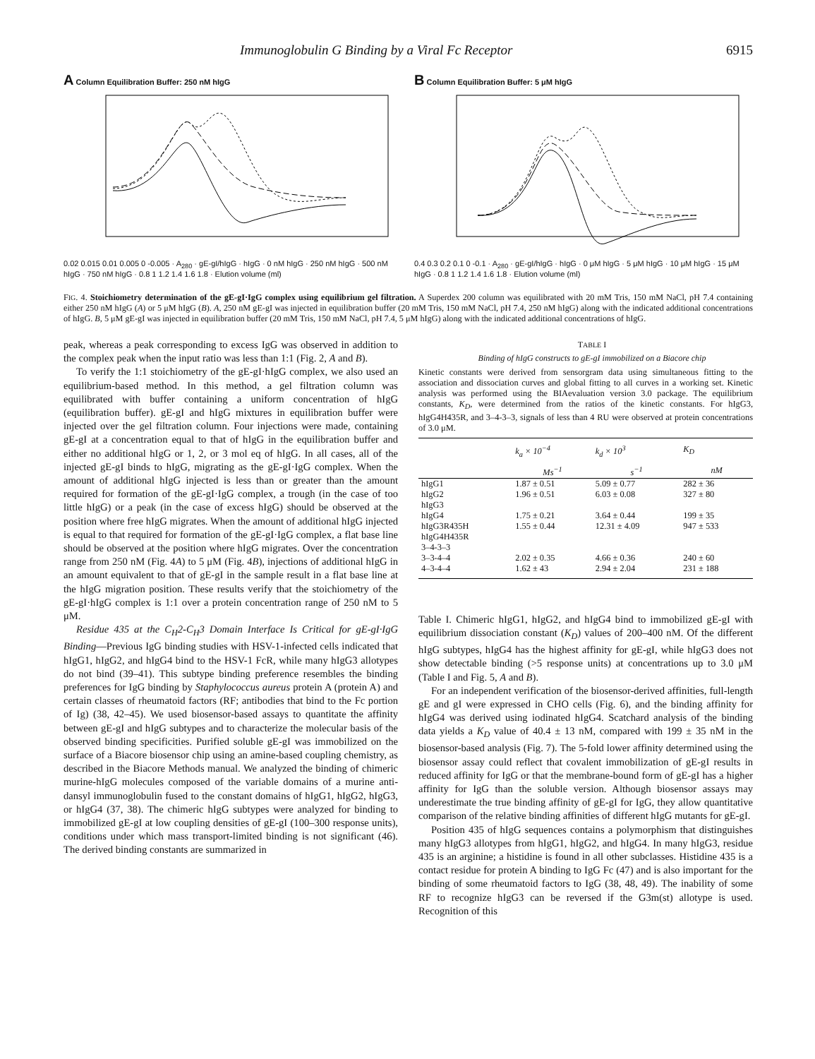Immunoglobulin G Binding by a Viral Fc Receptor 6915
A Column Equilibration Buffer: 250 nM hIgG
0.02 0.015 0.01 0.005 0 -0.005 · A<sub>280</sub> · gE-gI/hIgG · hIgG · 0 nM hIgG · 250 nM hIgG · 500 nM hIgG · 750 nM hIgG · 0.8 1 1.2 1.4 1.6 1.8 · Elution volume (ml)
B Column Equilibration Buffer: 5 μM hIgG
0.4 0.3 0.2 0.1 0 -0.1 · A<sub>280</sub> · gE-gI/hIgG · hIgG · 0 μM hIgG · 5 μM hIgG · 10 μM hIgG · 15 μM hIgG · 0.8 1 1.2 1.4 1.6 1.8 · Elution volume (ml)
FIG. 4. Stoichiometry determination of the gE-gI·IgG complex using equilibrium gel filtration. A Superdex 200 column was equilibrated with 20 mM Tris, 150 mM NaCl, pH 7.4 containing either 250 nM hIgG (A) or 5 μM hIgG (B). A, 250 nM gE-gI was injected in equilibration buffer (20 mM Tris, 150 mM NaCl, pH 7.4, 250 nM hIgG) along with the indicated additional concentrations of hIgG. B, 5 μM gE-gI was injected in equilibration buffer (20 mM Tris, 150 mM NaCl, pH 7.4, 5 μM hIgG) along with the indicated additional concentrations of hIgG.
peak, whereas a peak corresponding to excess IgG was observed in addition to the complex peak when the input ratio was less than 1:1 (Fig. 2, A and B).
To verify the 1:1 stoichiometry of the gE-gI·hIgG complex, we also used an equilibrium-based method. In this method, a gel filtration column was equilibrated with buffer containing a uniform concentration of hIgG (equilibration buffer). gE-gI and hIgG mixtures in equilibration buffer were injected over the gel filtration column. Four injections were made, containing gE-gI at a concentration equal to that of hIgG in the equilibration buffer and either no additional hIgG or 1, 2, or 3 mol eq of hIgG. In all cases, all of the injected gE-gI binds to hIgG, migrating as the gE-gI·IgG complex. When the amount of additional hIgG injected is less than or greater than the amount required for formation of the gE-gI·IgG complex, a trough (in the case of too little hIgG) or a peak (in the case of excess hIgG) should be observed at the position where free hIgG migrates. When the amount of additional hIgG injected is equal to that required for formation of the gE-gI·IgG complex, a flat base line should be observed at the position where hIgG migrates. Over the concentration range from 250 nM (Fig. 4A) to 5 μM (Fig. 4B), injections of additional hIgG in an amount equivalent to that of gE-gI in the sample result in a flat base line at the hIgG migration position. These results verify that the stoichiometry of the gE-gI·hIgG complex is 1:1 over a protein concentration range of 250 nM to 5 μM.
Residue 435 at the C<sub>H</sub>2-C<sub>H</sub>3 Domain Interface Is Critical for gE-gI·IgG Binding—Previous IgG binding studies with HSV-1-infected cells indicated that hIgG1, hIgG2, and hIgG4 bind to the HSV-1 FcR, while many hIgG3 allotypes do not bind (39–41). This subtype binding preference resembles the binding preferences for IgG binding by Staphylococcus aureus protein A (protein A) and certain classes of rheumatoid factors (RF; antibodies that bind to the Fc portion of Ig) (38, 42–45). We used biosensor-based assays to quantitate the affinity between gE-gI and hIgG subtypes and to characterize the molecular basis of the observed binding specificities. Purified soluble gE-gI was immobilized on the surface of a Biacore biosensor chip using an amine-based coupling chemistry, as described in the Biacore Methods manual. We analyzed the binding of chimeric murine-hIgG molecules composed of the variable domains of a murine anti-dansyl immunoglobulin fused to the constant domains of hIgG1, hIgG2, hIgG3, or hIgG4 (37, 38). The chimeric hIgG subtypes were analyzed for binding to immobilized gE-gI at low coupling densities of gE-gI (100–300 response units), conditions under which mass transport-limited binding is not significant (46). The derived binding constants are summarized in
TABLE I
Binding of hIgG constructs to gE-gI immobilized on a Biacore chip
Kinetic constants were derived from sensorgram data using simultaneous fitting to the association and dissociation curves and global fitting to all curves in a working set. Kinetic analysis was performed using the BIAevaluation version 3.0 package. The equilibrium constants, K<sub>D</sub>, were determined from the ratios of the kinetic constants. For hIgG3, hIgG4H435R, and 3–4-3–3, signals of less than 4 RU were observed at protein concentrations of 3.0 μM.
| | k<sub>a</sub> × 10<sup>−4</sup> | k<sub>d</sub> × 10<sup>3</sup> | K<sub>D</sub> |
| --- | --- | --- | --- |
| | Ms<sup>−1</sup> | s<sup>−1</sup> | nM |
| hIgG1 | 1.87 ± 0.51 | 5.09 ± 0.77 | 282 ± 36 |
| hIgG2 | 1.96 ± 0.51 | 6.03 ± 0.08 | 327 ± 80 |
| hIgG3 | | | |
| hIgG4 | 1.75 ± 0.21 | 3.64 ± 0.44 | 199 ± 35 |
| hIgG3R435H | 1.55 ± 0.44 | 12.31 ± 4.09 | 947 ± 533 |
| hIgG4H435R | | | |
| 3–4-3–3 | | | |
| 3–3-4–4 | 2.02 ± 0.35 | 4.66 ± 0.36 | 240 ± 60 |
| 4–3-4–4 | 1.62 ± 43 | 2.94 ± 2.04 | 231 ± 188 |
Table I. Chimeric hIgG1, hIgG2, and hIgG4 bind to immobilized gE-gI with equilibrium dissociation constant (K<sub>D</sub>) values of 200–400 nM. Of the different hIgG subtypes, hIgG4 has the highest affinity for gE-gI, while hIgG3 does not show detectable binding (>5 response units) at concentrations up to 3.0 μM (Table I and Fig. 5, A and B).
For an independent verification of the biosensor-derived affinities, full-length gE and gI were expressed in CHO cells (Fig. 6), and the binding affinity for hIgG4 was derived using iodinated hIgG4. Scatchard analysis of the binding data yields a K<sub>D</sub> value of 40.4 ± 13 nM, compared with 199 ± 35 nM in the biosensor-based analysis (Fig. 7). The 5-fold lower affinity determined using the biosensor assay could reflect that covalent immobilization of gE-gI results in reduced affinity for IgG or that the membrane-bound form of gE-gI has a higher affinity for IgG than the soluble version. Although biosensor assays may underestimate the true binding affinity of gE-gI for IgG, they allow quantitative comparison of the relative binding affinities of different hIgG mutants for gE-gI.
Position 435 of hIgG sequences contains a polymorphism that distinguishes many hIgG3 allotypes from hIgG1, hIgG2, and hIgG4. In many hIgG3, residue 435 is an arginine; a histidine is found in all other subclasses. Histidine 435 is a contact residue for protein A binding to IgG Fc (47) and is also important for the binding of some rheumatoid factors to IgG (38, 48, 49). The inability of some RF to recognize hIgG3 can be reversed if the G3m(st) allotype is used. Recognition of this